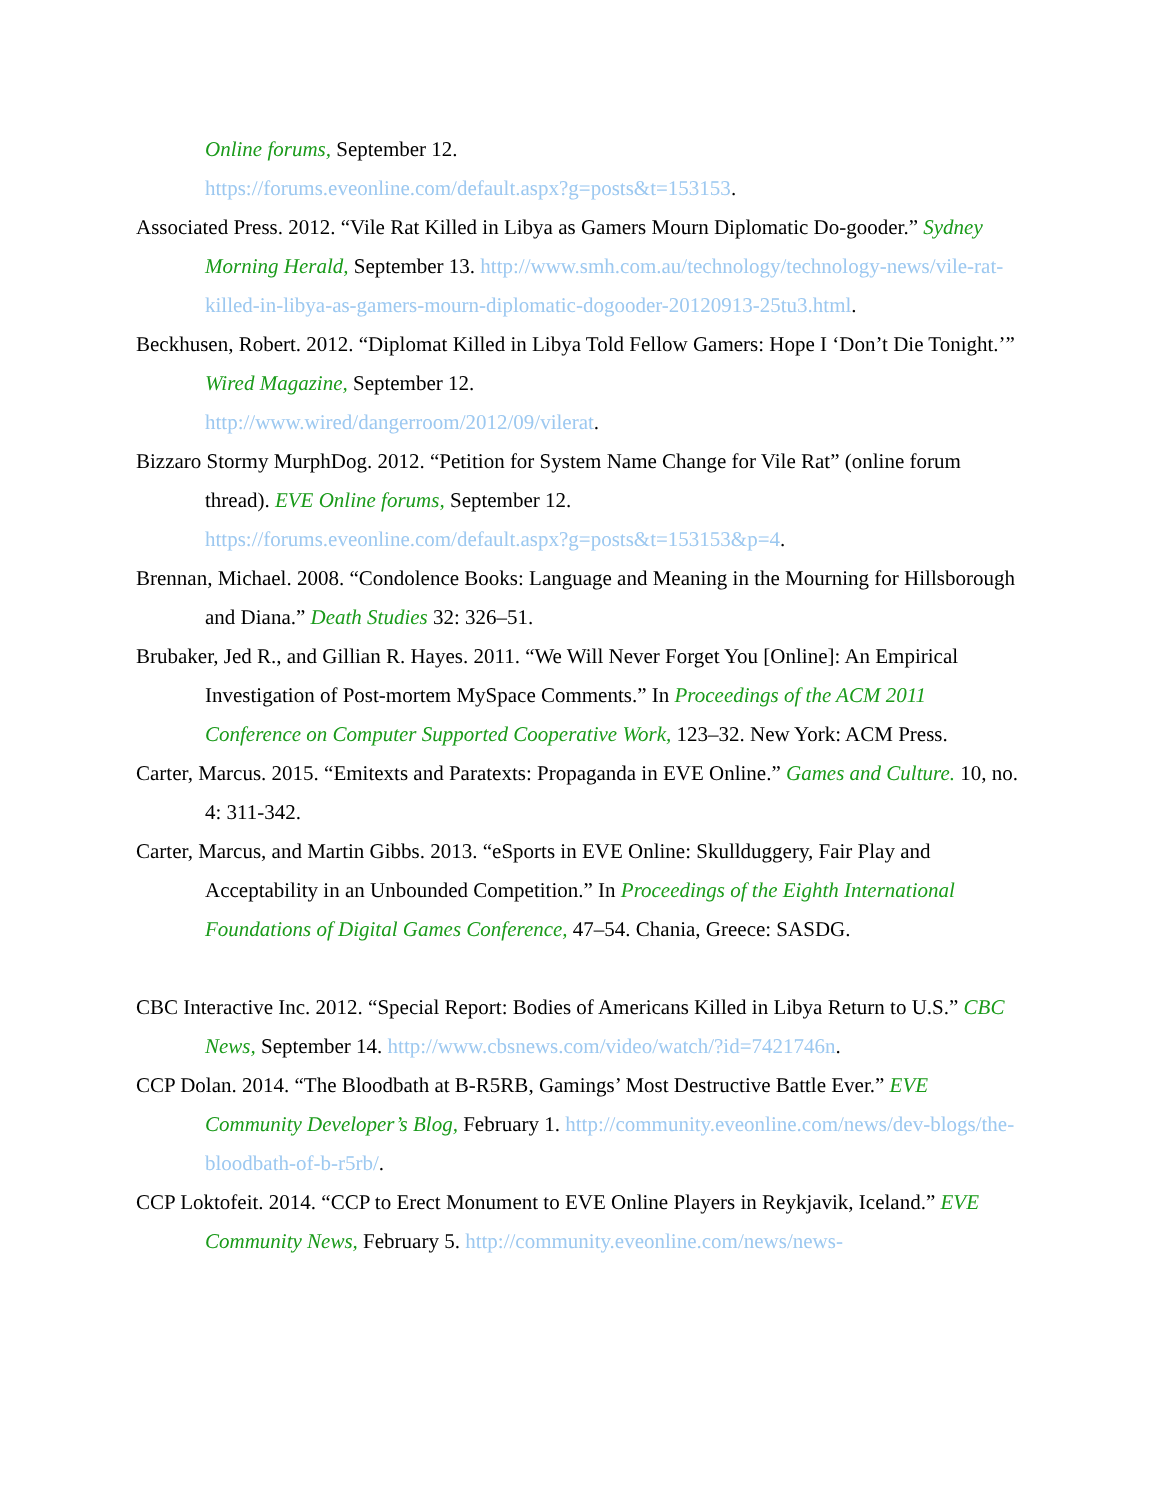Online forums, September 12.
https://forums.eveonline.com/default.aspx?g=posts&t=153153.
Associated Press. 2012. “Vile Rat Killed in Libya as Gamers Mourn Diplomatic Do-gooder.” Sydney Morning Herald, September 13. http://www.smh.com.au/technology/technology-news/vile-rat-killed-in-libya-as-gamers-mourn-diplomatic-dogooder-20120913-25tu3.html.
Beckhusen, Robert. 2012. “Diplomat Killed in Libya Told Fellow Gamers: Hope I ‘Don’t Die Tonight.’” Wired Magazine, September 12.
http://www.wired/dangerroom/2012/09/vilerat.
Bizzaro Stormy MurphDog. 2012. “Petition for System Name Change for Vile Rat” (online forum thread). EVE Online forums, September 12.
https://forums.eveonline.com/default.aspx?g=posts&t=153153&p=4.
Brennan, Michael. 2008. “Condolence Books: Language and Meaning in the Mourning for Hillsborough and Diana.” Death Studies 32: 326–51.
Brubaker, Jed R., and Gillian R. Hayes. 2011. “We Will Never Forget You [Online]: An Empirical Investigation of Post-mortem MySpace Comments.” In Proceedings of the ACM 2011 Conference on Computer Supported Cooperative Work, 123–32. New York: ACM Press.
Carter, Marcus. 2015. “Emitexts and Paratexts: Propaganda in EVE Online.” Games and Culture. 10, no. 4: 311-342.
Carter, Marcus, and Martin Gibbs. 2013. “eSports in EVE Online: Skullduggery, Fair Play and Acceptability in an Unbounded Competition.” In Proceedings of the Eighth International Foundations of Digital Games Conference, 47–54. Chania, Greece: SASDG.
CBC Interactive Inc. 2012. “Special Report: Bodies of Americans Killed in Libya Return to U.S.” CBC News, September 14. http://www.cbsnews.com/video/watch/?id=7421746n.
CCP Dolan. 2014. “The Bloodbath at B-R5RB, Gamings’ Most Destructive Battle Ever.” EVE Community Developer’s Blog, February 1. http://community.eveonline.com/news/dev-blogs/the-bloodbath-of-b-r5rb/.
CCP Loktofeit. 2014. “CCP to Erect Monument to EVE Online Players in Reykjavik, Iceland.” EVE Community News, February 5. http://community.eveonline.com/news/news-